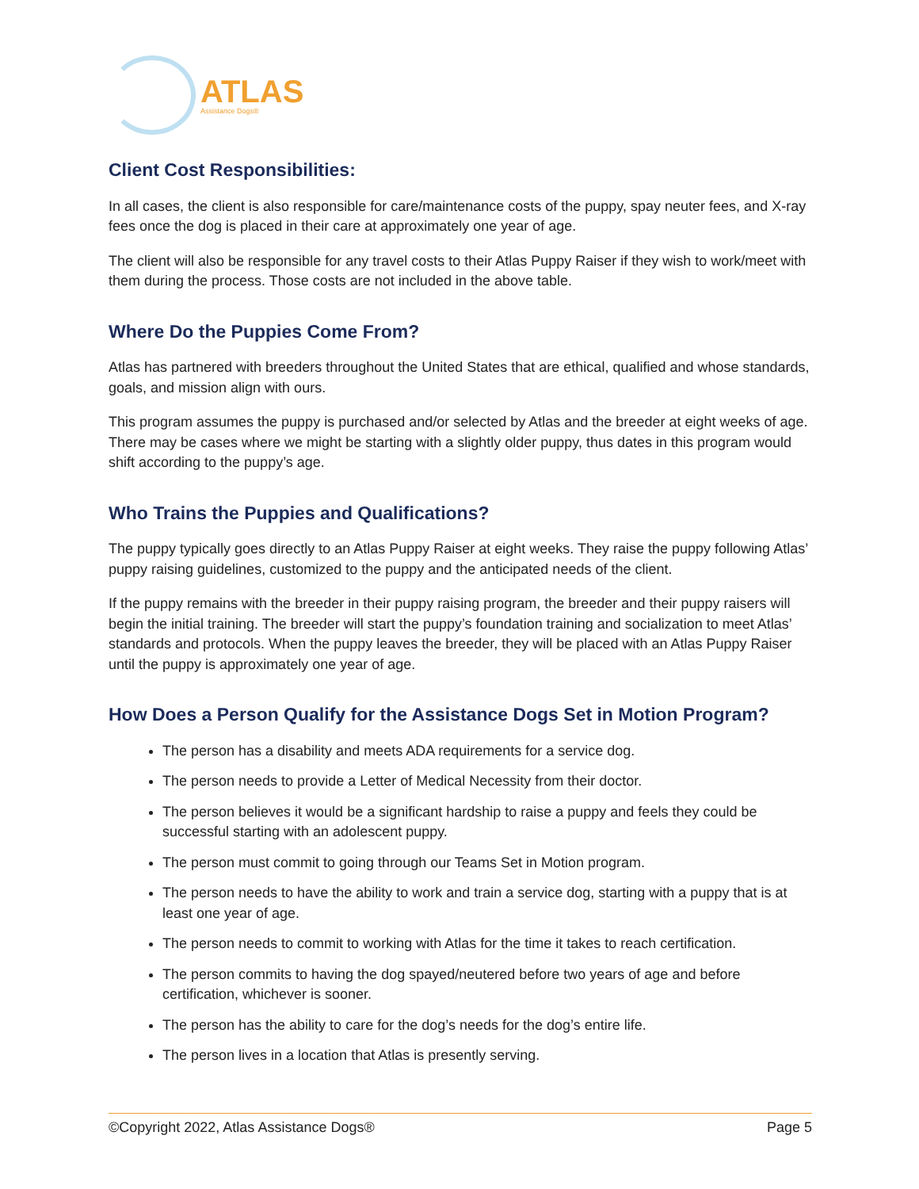ATLAS
Assistance Dogs®
Client Cost Responsibilities:
In all cases, the client is also responsible for care/maintenance costs of the puppy, spay neuter fees, and X-ray fees once the dog is placed in their care at approximately one year of age.
The client will also be responsible for any travel costs to their Atlas Puppy Raiser if they wish to work/meet with them during the process. Those costs are not included in the above table.
Where Do the Puppies Come From?
Atlas has partnered with breeders throughout the United States that are ethical, qualified and whose standards, goals, and mission align with ours.
This program assumes the puppy is purchased and/or selected by Atlas and the breeder at eight weeks of age. There may be cases where we might be starting with a slightly older puppy, thus dates in this program would shift according to the puppy’s age.
Who Trains the Puppies and Qualifications?
The puppy typically goes directly to an Atlas Puppy Raiser at eight weeks. They raise the puppy following Atlas’ puppy raising guidelines, customized to the puppy and the anticipated needs of the client.
If the puppy remains with the breeder in their puppy raising program, the breeder and their puppy raisers will begin the initial training. The breeder will start the puppy’s foundation training and socialization to meet Atlas’ standards and protocols. When the puppy leaves the breeder, they will be placed with an Atlas Puppy Raiser until the puppy is approximately one year of age.
How Does a Person Qualify for the Assistance Dogs Set in Motion Program?
The person has a disability and meets ADA requirements for a service dog.
The person needs to provide a Letter of Medical Necessity from their doctor.
The person believes it would be a significant hardship to raise a puppy and feels they could be successful starting with an adolescent puppy.
The person must commit to going through our Teams Set in Motion program.
The person needs to have the ability to work and train a service dog, starting with a puppy that is at least one year of age.
The person needs to commit to working with Atlas for the time it takes to reach certification.
The person commits to having the dog spayed/neutered before two years of age and before certification, whichever is sooner.
The person has the ability to care for the dog’s needs for the dog’s entire life.
The person lives in a location that Atlas is presently serving.
©Copyright 2022, Atlas Assistance Dogs® Page 5